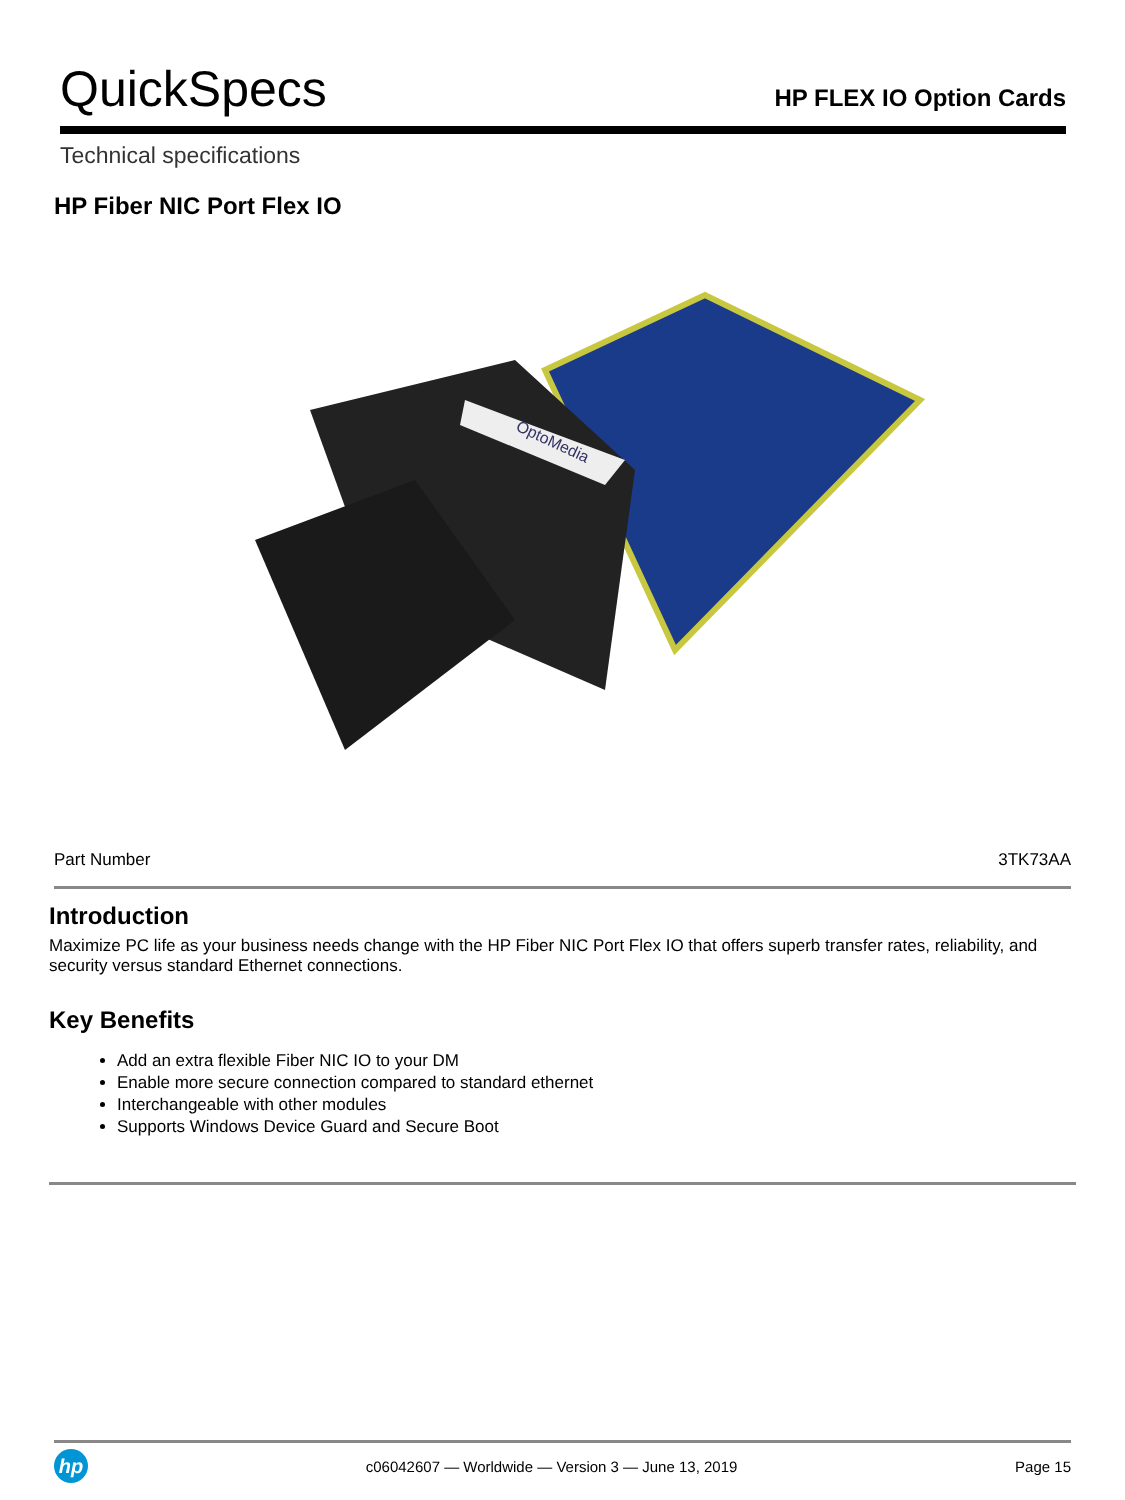QuickSpecs
HP FLEX IO Option Cards
Technical specifications
HP Fiber NIC Port Flex IO
OptoMedia
| Part Number | 3TK73AA |
Introduction
Maximize PC life as your business needs change with the HP Fiber NIC Port Flex IO that offers superb transfer rates, reliability, and security versus standard Ethernet connections.
Key Benefits
Add an extra flexible Fiber NIC IO to your DM
Enable more secure connection compared to standard ethernet
Interchangeable with other modules
Supports Windows Device Guard and Secure Boot
hp
c06042607 — Worldwide — Version 3 — June 13, 2019
Page 15